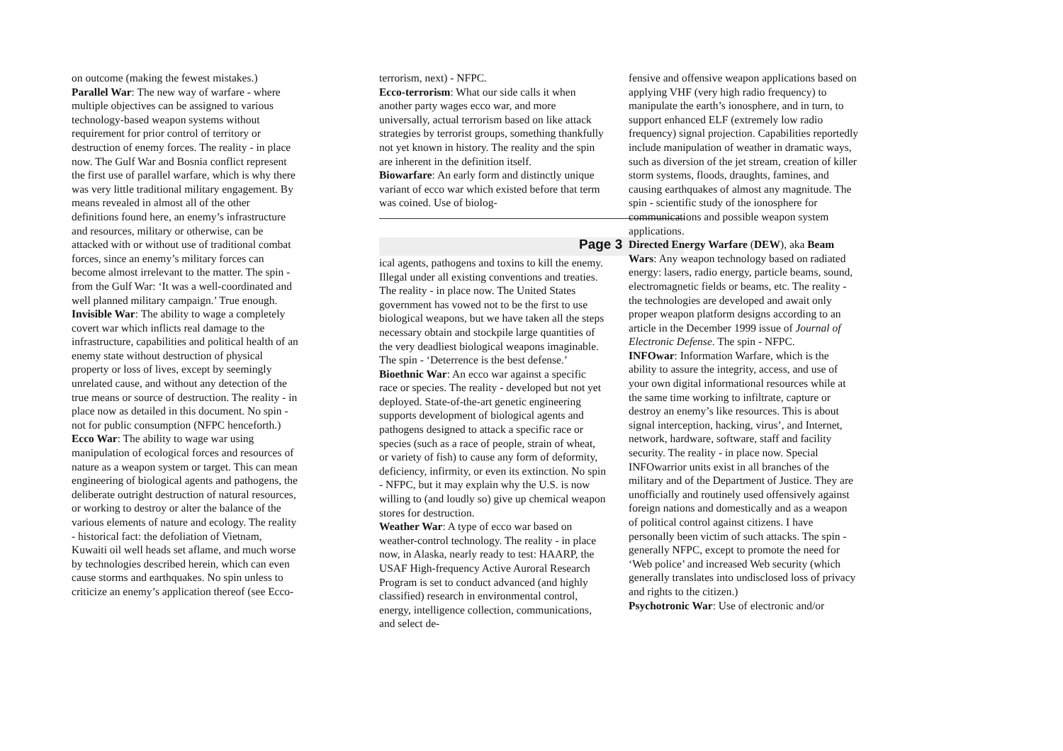on outcome (making the fewest mistakes.)
Parallel War: The new way of warfare - where multiple objectives can be assigned to various technology-based weapon systems without requirement for prior control of territory or destruction of enemy forces. The reality - in place now. The Gulf War and Bosnia conflict represent the first use of parallel warfare, which is why there was very little traditional military engagement. By means revealed in almost all of the other definitions found here, an enemy’s infrastructure and resources, military or otherwise, can be attacked with or without use of traditional combat forces, since an enemy’s military forces can become almost irrelevant to the matter. The spin - from the Gulf War: ‘It was a well-coordinated and well planned military campaign.’ True enough.
Invisible War: The ability to wage a completely covert war which inflicts real damage to the infrastructure, capabilities and political health of an enemy state without destruction of physical property or loss of lives, except by seemingly unrelated cause, and without any detection of the true means or source of destruction. The reality - in place now as detailed in this document. No spin - not for public consumption (NFPC henceforth.)
Ecco War: The ability to wage war using manipulation of ecological forces and resources of nature as a weapon system or target. This can mean engineering of biological agents and pathogens, the deliberate outright destruction of natural resources, or working to destroy or alter the balance of the various elements of nature and ecology. The reality - historical fact: the defoliation of Vietnam, Kuwaiti oil well heads set aflame, and much worse by technologies described herein, which can even cause storms and earthquakes. No spin unless to criticize an enemy’s application thereof (see Ecco-
terrorism, next) - NFPC.
Ecco-terrorism: What our side calls it when another party wages ecco war, and more universally, actual terrorism based on like attack strategies by terrorist groups, something thankfully not yet known in history. The reality and the spin are inherent in the definition itself.
Biowarfare: An early form and distinctly unique variant of ecco war which existed before that term was coined. Use of biolog-
ical agents, pathogens and toxins to kill the enemy. Illegal under all existing conventions and treaties. The reality - in place now. The United States government has vowed not to be the first to use biological weapons, but we have taken all the steps necessary obtain and stockpile large quantities of the very deadliest biological weapons imaginable. The spin - ‘Deterrence is the best defense.’
Bioethnic War: An ecco war against a specific race or species. The reality - developed but not yet deployed. State-of-the-art genetic engineering supports development of biological agents and pathogens designed to attack a specific race or species (such as a race of people, strain of wheat, or variety of fish) to cause any form of deformity, deficiency, infirmity, or even its extinction. No spin - NFPC, but it may explain why the U.S. is now willing to (and loudly so) give up chemical weapon stores for destruction.
Weather War: A type of ecco war based on weather-control technology. The reality - in place now, in Alaska, nearly ready to test: HAARP, the USAF High-frequency Active Auroral Research Program is set to conduct advanced (and highly classified) research in environmental control, energy, intelligence collection, communications, and select de-
fensive and offensive weapon applications based on applying VHF (very high radio frequency) to manipulate the earth’s ionosphere, and in turn, to support enhanced ELF (extremely low radio frequency) signal projection. Capabilities reportedly include manipulation of weather in dramatic ways, such as diversion of the jet stream, creation of killer storm systems, floods, draughts, famines, and causing earthquakes of almost any magnitude. The spin - scientific study of the ionosphere for communications and possible weapon system applications.
Page 3 Directed Energy Warfare (DEW), aka Beam Wars: Any weapon technology based on radiated energy: lasers, radio energy, particle beams, sound, electromagnetic fields or beams, etc. The reality - the technologies are developed and await only proper weapon platform designs according to an article in the December 1999 issue of Journal of Electronic Defense. The spin - NFPC.
INFOwar: Information Warfare, which is the ability to assure the integrity, access, and use of your own digital informational resources while at the same time working to infiltrate, capture or destroy an enemy’s like resources. This is about signal interception, hacking, virus’, and Internet, network, hardware, software, staff and facility security. The reality - in place now. Special INFOwarrior units exist in all branches of the military and of the Department of Justice. They are unofficially and routinely used offensively against foreign nations and domestically and as a weapon of political control against citizens. I have personally been victim of such attacks. The spin - generally NFPC, except to promote the need for ‘Web police’ and increased Web security (which generally translates into undisclosed loss of privacy and rights to the citizen.)
Psychotronic War: Use of electronic and/or